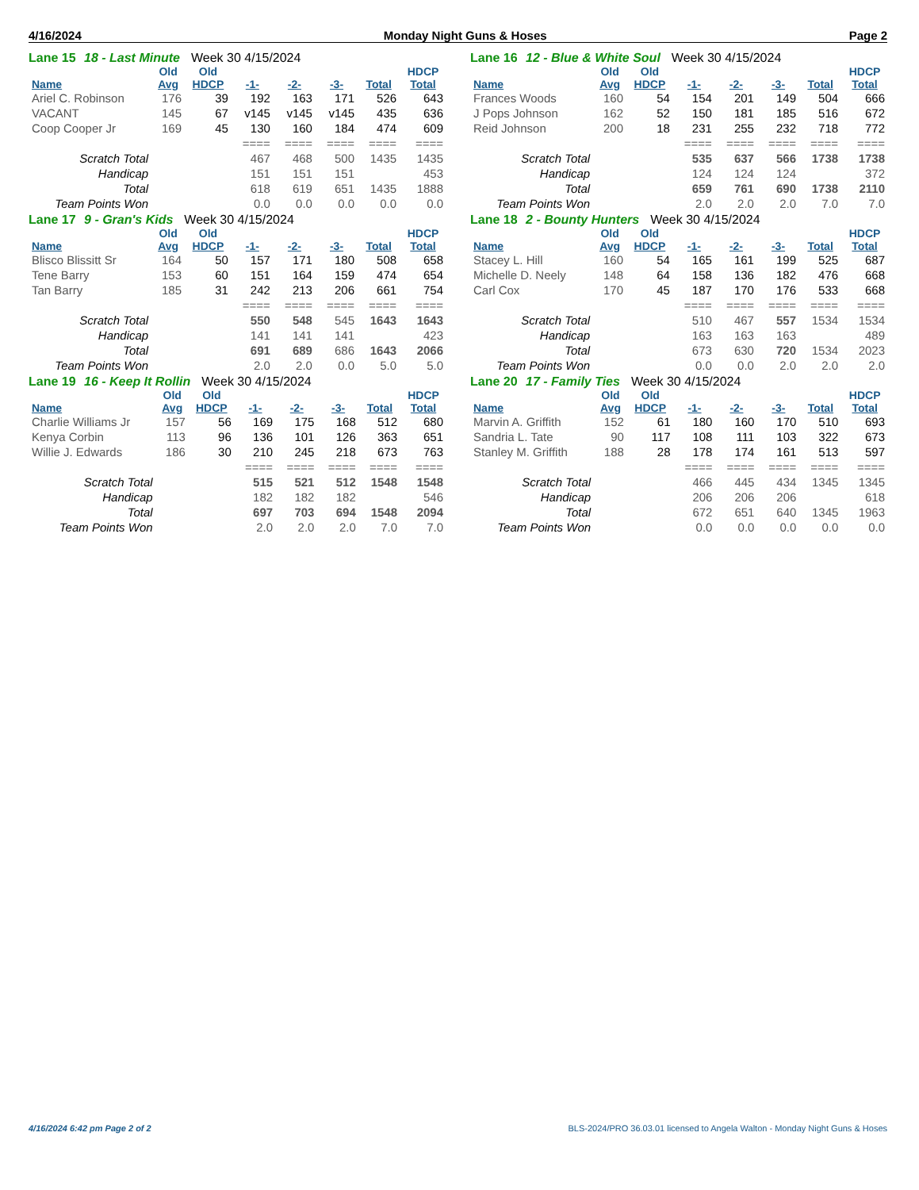4/16/2024 Monday Night Guns & Hoses Page 2
Lane 15 18 - Last Minute Week 30 4/15/2024
| | Old | Old | | | | | HDCP |
| --- | --- | --- | --- | --- | --- | --- | --- |
| Name | Avg | HDCP | -1- | -2- | -3- | Total | Total |
| Ariel C. Robinson | 176 | 39 | 192 | 163 | 171 | 526 | 643 |
| VACANT | 145 | 67 | v145 | v145 | v145 | 435 | 636 |
| Coop Cooper Jr | 169 | 45 | 130 | 160 | 184 | 474 | 609 |
| | | | ==== | ==== | ==== | ==== | ==== |
| Scratch Total | | | 467 | 468 | 500 | 1435 | 1435 |
| Handicap | | | 151 | 151 | 151 | | 453 |
| Total | | | 618 | 619 | 651 | 1435 | 1888 |
| Team Points Won | | | 0.0 | 0.0 | 0.0 | 0.0 | 0.0 |
Lane 16 12 - Blue & White Soul Week 30 4/15/2024
| | Old | Old | | | | | HDCP |
| --- | --- | --- | --- | --- | --- | --- | --- |
| Name | Avg | HDCP | -1- | -2- | -3- | Total | Total |
| Frances Woods | 160 | 54 | 154 | 201 | 149 | 504 | 666 |
| J Pops Johnson | 162 | 52 | 150 | 181 | 185 | 516 | 672 |
| Reid Johnson | 200 | 18 | 231 | 255 | 232 | 718 | 772 |
| | | | ==== | ==== | ==== | ==== | ==== |
| Scratch Total | | | 535 | 637 | 566 | 1738 | 1738 |
| Handicap | | | 124 | 124 | 124 | | 372 |
| Total | | | 659 | 761 | 690 | 1738 | 2110 |
| Team Points Won | | | 2.0 | 2.0 | 2.0 | 7.0 | 7.0 |
Lane 17 9 - Gran's Kids Week 30 4/15/2024
| | Old | Old | | | | | HDCP |
| --- | --- | --- | --- | --- | --- | --- | --- |
| Name | Avg | HDCP | -1- | -2- | -3- | Total | Total |
| Blisco Blissitt Sr | 164 | 50 | 157 | 171 | 180 | 508 | 658 |
| Tene Barry | 153 | 60 | 151 | 164 | 159 | 474 | 654 |
| Tan Barry | 185 | 31 | 242 | 213 | 206 | 661 | 754 |
| | | | ==== | ==== | ==== | ==== | ==== |
| Scratch Total | | | 550 | 548 | 545 | 1643 | 1643 |
| Handicap | | | 141 | 141 | 141 | | 423 |
| Total | | | 691 | 689 | 686 | 1643 | 2066 |
| Team Points Won | | | 2.0 | 2.0 | 0.0 | 5.0 | 5.0 |
Lane 18 2 - Bounty Hunters Week 30 4/15/2024
| | Old | Old | | | | | HDCP |
| --- | --- | --- | --- | --- | --- | --- | --- |
| Name | Avg | HDCP | -1- | -2- | -3- | Total | Total |
| Stacey L. Hill | 160 | 54 | 165 | 161 | 199 | 525 | 687 |
| Michelle D. Neely | 148 | 64 | 158 | 136 | 182 | 476 | 668 |
| Carl Cox | 170 | 45 | 187 | 170 | 176 | 533 | 668 |
| | | | ==== | ==== | ==== | ==== | ==== |
| Scratch Total | | | 510 | 467 | 557 | 1534 | 1534 |
| Handicap | | | 163 | 163 | 163 | | 489 |
| Total | | | 673 | 630 | 720 | 1534 | 2023 |
| Team Points Won | | | 0.0 | 0.0 | 2.0 | 2.0 | 2.0 |
Lane 19 16 - Keep It Rollin Week 30 4/15/2024
| | Old | Old | | | | | HDCP |
| --- | --- | --- | --- | --- | --- | --- | --- |
| Name | Avg | HDCP | -1- | -2- | -3- | Total | Total |
| Charlie Williams Jr | 157 | 56 | 169 | 175 | 168 | 512 | 680 |
| Kenya Corbin | 113 | 96 | 136 | 101 | 126 | 363 | 651 |
| Willie J. Edwards | 186 | 30 | 210 | 245 | 218 | 673 | 763 |
| | | | ==== | ==== | ==== | ==== | ==== |
| Scratch Total | | | 515 | 521 | 512 | 1548 | 1548 |
| Handicap | | | 182 | 182 | 182 | | 546 |
| Total | | | 697 | 703 | 694 | 1548 | 2094 |
| Team Points Won | | | 2.0 | 2.0 | 2.0 | 7.0 | 7.0 |
Lane 20 17 - Family Ties Week 30 4/15/2024
| | Old | Old | | | | | HDCP |
| --- | --- | --- | --- | --- | --- | --- | --- |
| Name | Avg | HDCP | -1- | -2- | -3- | Total | Total |
| Marvin A. Griffith | 152 | 61 | 180 | 160 | 170 | 510 | 693 |
| Sandria L. Tate | 90 | 117 | 108 | 111 | 103 | 322 | 673 |
| Stanley M. Griffith | 188 | 28 | 178 | 174 | 161 | 513 | 597 |
| | | | ==== | ==== | ==== | ==== | ==== |
| Scratch Total | | | 466 | 445 | 434 | 1345 | 1345 |
| Handicap | | | 206 | 206 | 206 | | 618 |
| Total | | | 672 | 651 | 640 | 1345 | 1963 |
| Team Points Won | | | 0.0 | 0.0 | 0.0 | 0.0 | 0.0 |
4/16/2024 6:42 pm Page 2 of 2 BLS-2024/PRO 36.03.01 licensed to Angela Walton - Monday Night Guns & Hoses